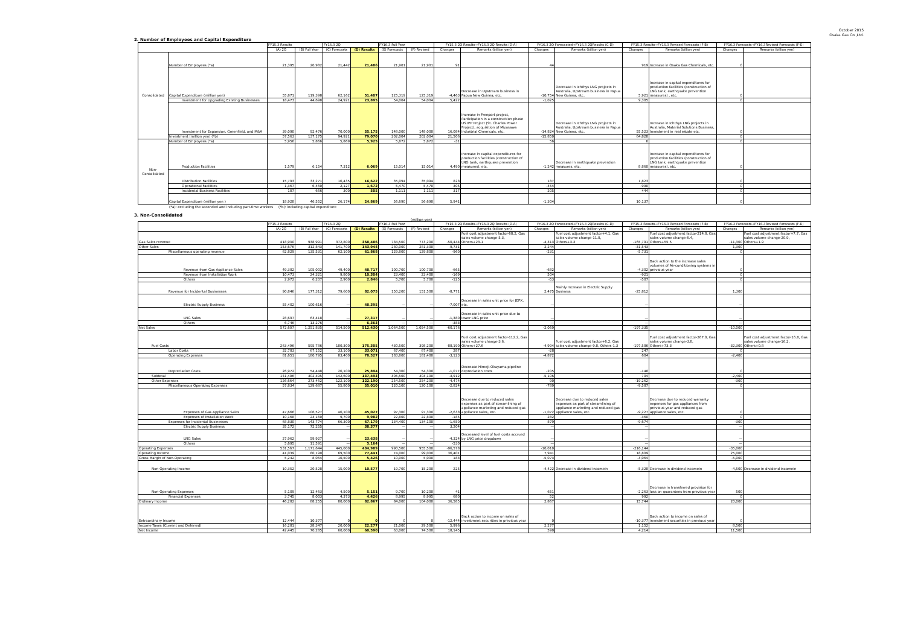October 2015
Osaka Gas Co.,Ltd.
2. Number of Employees and Capital Expenditure
| | | FY15.3 Results | | FY16.3 2Q | | FY16.3 Full Year | | FY15.3 2Q Results→FY16.3 2Q Results (D-A) | | FY16.3 2Q Forecasted→FY16.3 2QResults (C-D) | | FY15.3 Results→FY16.3 Revised Forecasts (F-B) | | FY16.3 Forecasts→FY16.3Revised Forecasts (F-E) | |
| --- | --- | --- | --- | --- | --- | --- | --- | --- | --- | --- | --- | --- | --- | --- | --- |
| | | (A) 2Q | (B) Full Year | (C) Forecasts | (D) Results | (E) Forecasts | (F) Revised | Changes | Remarks (billion yen) | Changes | Remarks (billion yen) | Changes | Remarks (billion yen) | Changes | Remarks (billion yen) |
| Consolidated | Number of Employees (*a) | 21,395 | 20,982 | 21,442 | 21,486 | 21,901 | 21,901 | 91 | | 44 | | 919 | Increase in Osaka Gas Chemicals, etc. | 0 | |
| | Capital Expenditure (million yen) | 55,871 | 119,398 | 62,162 | 51,407 | 125,319 | 125,319 | -4,463 | Decrease in Upstream business in Papua New Guinea, etc. | -10,754 | Decrease in Ichthys LNG projects in Australia, Upstream business in Papua New Guinea, etc. | 5,921 | Increase in capital expenditures for production facilities (construction of LNG tank, earthquake prevention measures) , etc. | 0 | |
| | Investment for Upgrading Existing Businesses | 18,473 | 44,698 | 24,921 | 23,895 | 54,004 | 54,004 | 5,422 | | -1,025 | | 9,305 | | 0 | |
| | Investment for Expansion, Greenfield, and M&A | 39,090 | 92,476 | 70,000 | 55,175 | 148,000 | 148,000 | 16,084 | Increase in Freeport project, Participation in a construction phase US IPP Project (St. Charles Power Project), acquisition of Mizusawa Industrial Chemicals, etc. | -14,824 | Decrease in Ichthys LNG projects in Australia, Upstream business in Papua New Guinea, etc. | 55,523 | Increase in Ichthys LNG projects in Australia, Material Solutions Business, Investment in real estate etc. | 0 | |
| | Investment (million yen) (*b) | 57,563 | 137,175 | 94,921 | 79,070 | 202,004 | 202,004 | 21,506 | | -15,850 | | 64,828 | | 0 | |
| Non- Consolidated | Number of Employees (*a) | 5,956 | 5,866 | 5,869 | 5,925 | 5,872 | 5,872 | -31 | | 56 | | 6 | | 0 | |
| | Production Facilities | 1,579 | 6,154 | 7,312 | 6,069 | 15,014 | 15,014 | 4,490 | Increase in capital expenditures for production facilities (construction of LNG tank, earthquake prevention measures), etc. | -1,242 | Decrease in earthquake prevention measures, etc. | 8,860 | Increase in capital expenditures for production facilities (construction of LNG tank, earthquake prevention measures), etc. | 0 | |
| | Distribution Facilities | 15,793 | 33,271 | 16,435 | 16,622 | 35,094 | 35,094 | 828 | | 187 | | 1,823 | | 0 | |
| | Operational Facilities | 1,367 | 6,460 | 2,127 | 1,672 | 5,470 | 5,470 | 305 | | -454 | | -990 | | 0 | |
| | Incidental Business Facilities | 187 | 666 | 300 | 505 | 1,111 | 1,111 | 317 | | 205 | | 444 | | 0 | |
| | Capital Expenditure (million yen ) | 18,928 | 46,552 | 26,174 | 24,869 | 56,690 | 56,690 | 5,941 | | -1,304 | | 10,137 | | 0 | |
(*a): excluding the seconded and including part-time workers (*b): including capital expenditure
3. Non-Consolidated
(million yen)
| | FY15.3 Results | | FY16.3 2Q | | FY16.3 Full Year | | FY15.3 2Q Results→FY16.3 2Q Results (D-A) | | FY16.3 2Q Forecasted→FY16.3 2QResults (C-D) | | FY15.3 Results→FY16.3 Revised Forecasts (F-B) | | FY16.3 Forecasts→FY16.3Revised Forecasts (F-E) | |
| --- | --- | --- | --- | --- | --- | --- | --- | --- | --- | --- | --- | --- | --- | --- |
| | (A) 2Q | (B) Full Year | (C) Forecasts | (D) Results | (E) Forecasts | (F) Revised | Changes | Remarks (billion yen) | Changes | Remarks (billion yen) | Changes | Remarks (billion yen) | Changes | Remarks (billion yen) |
| Gas Sales revenue | 418,930 | 938,991 | 372,800 | 368,486 | 784,500 | 773,200 | -50,444 | Fuel cost adjustment factor-68.2, Gas sales volume change-5.3, Others+23.1 | -4,313 | Fuel cost adjustment factor+4.1, Gas sales volume change-11.8, Others+3.3 | -165,791 | Fuel cost adjustment factor-214.8, Gas sales volume change-6.4, Others+55.5 | -11,300 | Fuel cost adjustment factor+7.7, Gas sales volume change-20.9, Others+1.9 |
| Other Sales | 153,676 | 312,843 | 141,700 | 143,944 | 280,000 | 281,300 | -9,731 | | 2,244 | | -31,543 | | 1,300 | |
| Miscellaneous operating revenue | 62,829 | 135,531 | 62,100 | 61,868 | 129,800 | 129,800 | -960 | | -231 | | -5,731 | | 0 | |
| Revenue from Gas Appliance Sales | 49,382 | 105,002 | 49,400 | 48,717 | 100,700 | 100,700 | -665 | | -682 | | -4,302 | Back action to the increase sales volumes of Air-conditioning systems in previous year | 0 | |
| Revenue from Installation Work | 10,473 | 24,321 | 9,800 | 10,304 | 23,400 | 23,400 | -169 | | 504 | | -921 | | 0 | |
| Others | 2,972 | 6,207 | 2,900 | 2,846 | 5,700 | 5,700 | -125 | | -53 | | -507 | | 0 | |
| Revenue for Incidental Businesses | 90,846 | 177,312 | 79,600 | 82,075 | 150,200 | 151,500 | -8,771 | | 2,475 | Mainly Increase in Electric Supply Business | -25,812 | | 1,300 | |
| Electric Supply Business | 55,402 | 100,616 | — | 48,395 | — | — | -7,007 | Decrease in sales unit price for JEPX, etc. | — | | — | | — | |
| LNG Sales | 28,697 | 63,418 | — | 27,317 | — | — | -1,380 | Decrease in sales unit price due to lower LNG price | — | | — | | — | |
| Others | 6,746 | 13,276 | — | 6,363 | — | — | -383 | | — | | — | | — | |
| Net Sales | 572,607 | 1,251,835 | 514,500 | 512,430 | 1,064,500 | 1,054,500 | -60,176 | | -2,069 | | -197,335 | | -10,000 | |
| Fuel Costs | 263,496 | 595,786 | 180,300 | 175,305 | 430,500 | 398,200 | -88,190 | Fuel cost adjustment factor-112.2, Gas sales volume change-3.6, Others+27.6 | -4,994 | Fuel cost adjustment factor+6.2, Gas sales volume change-9.8, Others-1.3 | -197,586 | Fuel cost adjustment factor-267.0, Gas sales volume change-3.8, Others+73.3 | -32,300 | Fuel cost adjustment factor-16.8, Gas sales volume change-16.2, Others+0.8 |
| Labor Costs | 32,783 | 67,152 | 33,100 | 33,071 | 67,400 | 67,400 | 287 | | -28 | | 247 | | 0 | |
| Operating Expenses | 81,651 | 180,795 | 83,400 | 78,527 | 183,800 | 181,400 | -3,123 | | -4,872 | | 604 | | -2,400 | |
| Depreciation Costs | 26,972 | 54,448 | 26,100 | 25,894 | 54,300 | 54,300 | -1,077 | Decrease Himeji-Okayama pipeline depreciation costs | -205 | | -148 | | 0 | |
| Subtotal | 141,406 | 302,395 | 142,600 | 137,493 | 305,500 | 303,100 | -3,912 | | -5,106 | | 704 | | -2,400 | |
| Other Expenses | 126,664 | 273,462 | 122,100 | 122,190 | 254,500 | 254,200 | -4,474 | | 90 | | -19,262 | | -300 | |
| Miscellaneous Operating Expenses | 57,834 | 129,687 | 55,800 | 55,010 | 120,100 | 120,100 | -2,824 | | -789 | | -9,587 | | 0 | |
| Expenses of Gas Appliance Sales | 47,666 | 106,527 | 46,100 | 45,027 | 97,300 | 97,300 | -2,638 | Decrease due to reduced sales expenses as part of streamlining of appliance marketing and reduced gas appliance sales, etc. | -1,072 | Decrease due to reduced sales expenses as part of streamlining of appliance marketing and reduced gas appliance sales, etc. | -9,227 | Decrease due to reduced warranty expenses for gas appliances from previous year and reduced gas appliance sales, etc. | 0 | |
| Expenses of Installation Work | 10,168 | 23,160 | 9,700 | 9,982 | 22,800 | 22,800 | -185 | | 282 | | -360 | | 0 | |
| Expenses for Incidental Businesses | 68,830 | 143,774 | 66,300 | 67,179 | 134,400 | 134,100 | -1,650 | | 879 | | -9,674 | | -300 | |
| Electric Supply Business | 35,172 | 72,255 | — | 38,377 | — | — | 3,204 | | — | | — | | — | |
| LNG Sales | 27,962 | 59,927 | — | 23,638 | — | — | -4,324 | Decreased level of fuel costs accrued by LNG price dropdown | — | | — | | — | |
| Others | 5,695 | 11,591 | — | 5,164 | — | — | -530 | | — | | — | | — | |
| Operating Expenses | 531,567 | 1,171,644 | 445,000 | 434,989 | 990,500 | 955,500 | -96,578 | | -10,010 | | -216,144 | | -35,000 | |
| Operating Income | 41,039 | 80,190 | 69,500 | 77,441 | 74,000 | 99,000 | 36,401 | | 7,941 | | 18,809 | | 25,000 | |
| Gross Margin of Non-Operating | 5,242 | 8,064 | 10,500 | 5,426 | 10,000 | 5,000 | 183 | | -5,073 | | -3,064 | | -5,000 | |
| Non-Operating Income | 10,352 | 20,528 | 15,000 | 10,577 | 19,700 | 15,200 | 225 | | -4,422 | Decrease in dividend incomein | -5,328 | Decrease in dividend incomein | -4,500 | Decrease in dividend incomein |
| Non-Operating Expenses | 5,109 | 12,463 | 4,500 | 5,151 | 9,700 | 10,200 | 41 | | 651 | | -2,263 | Decrease in transferred provision for loss on guarantees from previous year | 500 | |
| Financial Expenses | 3,745 | 8,003 | 4,373 | 4,426 | 8,995 | 8,995 | 680 | | 52 | | 992 | | 0 | |
| Ordinary Income | 46,282 | 88,255 | 80,000 | 82,867 | 84,000 | 104,000 | 36,585 | | 2,867 | | 15,744 | | 20,000 | |
| Extraordinary Income | 12,444 | 10,377 | 0 | 0 | 0 | 0 | -12,444 | Back action to income on sales of investment securities in previous year | 0 | | -10,377 | Back action to income on sales of investment securities in previous year | 0 | |
| Income Taxes (Current and Deferred) | 16,281 | 28,347 | 20,000 | 22,277 | 21,000 | 29,500 | 5,996 | | 2,277 | | 1,152 | | 8,500 | |
| Net Income | 42,445 | 70,285 | 60,000 | 60,590 | 63,000 | 74,500 | 18,145 | | 590 | | 4,214 | | 11,500 | |